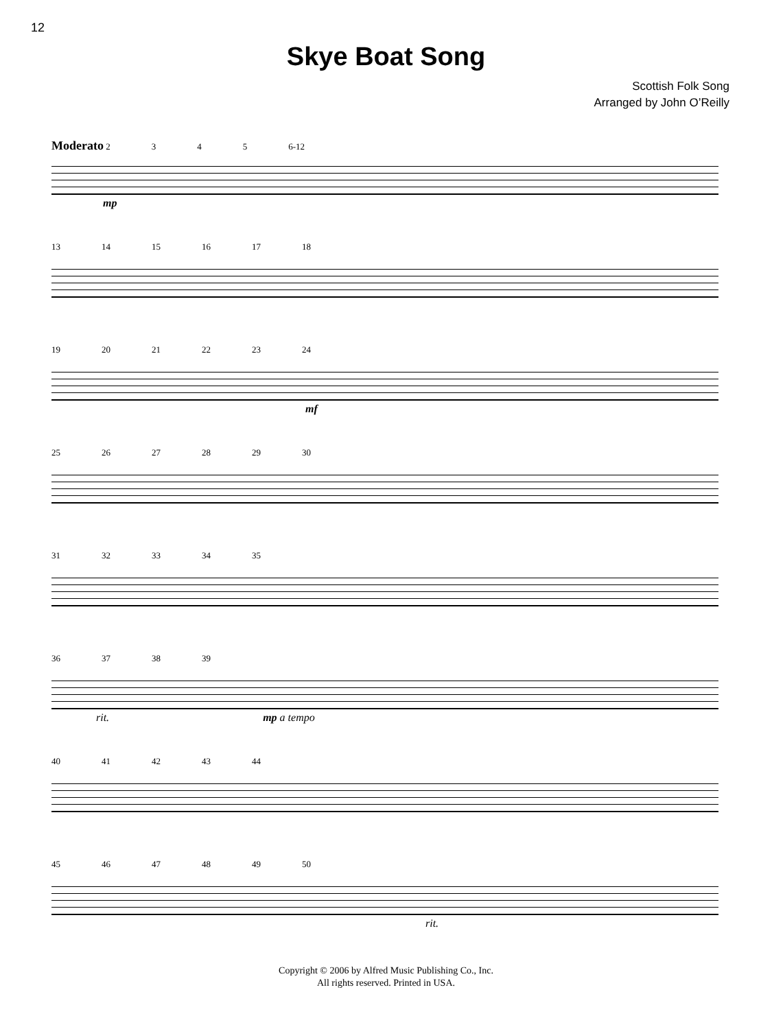12
Skye Boat Song
Scottish Folk Song
Arranged by John O’Reilly
Moderato 2345 6-12
mp
13 14 15 16 17 18
19 20 21 22 23 24
mf
25 26 27 28 29 30
31 32 33 34 35
36 37 38 39
rit. mp a tempo
40 41 42 43 44
45 46 47 48 49 50
rit.
Copyright © 2006 by Alfred Music Publishing Co., Inc.
All rights reserved. Printed in USA.